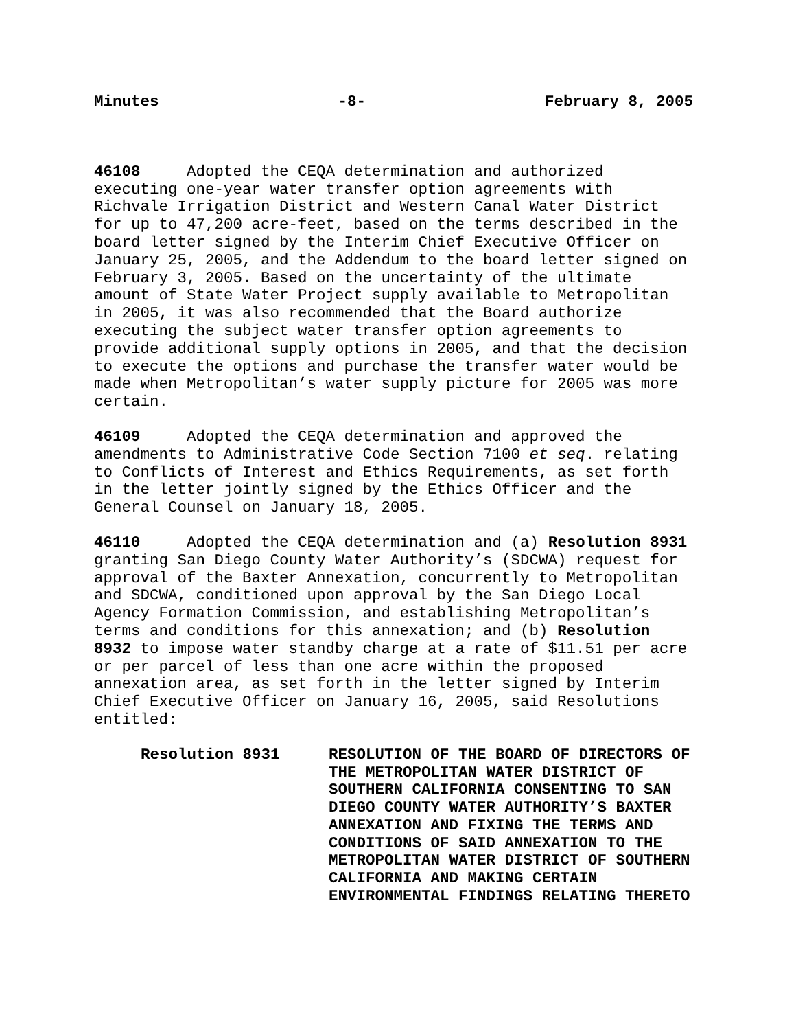Minutes -8- February 8, 2005
46108 Adopted the CEQA determination and authorized executing one-year water transfer option agreements with Richvale Irrigation District and Western Canal Water District for up to 47,200 acre-feet, based on the terms described in the board letter signed by the Interim Chief Executive Officer on January 25, 2005, and the Addendum to the board letter signed on February 3, 2005. Based on the uncertainty of the ultimate amount of State Water Project supply available to Metropolitan in 2005, it was also recommended that the Board authorize executing the subject water transfer option agreements to provide additional supply options in 2005, and that the decision to execute the options and purchase the transfer water would be made when Metropolitan’s water supply picture for 2005 was more certain.
46109 Adopted the CEQA determination and approved the amendments to Administrative Code Section 7100 et seq. relating to Conflicts of Interest and Ethics Requirements, as set forth in the letter jointly signed by the Ethics Officer and the General Counsel on January 18, 2005.
46110 Adopted the CEQA determination and (a) Resolution 8931 granting San Diego County Water Authority’s (SDCWA) request for approval of the Baxter Annexation, concurrently to Metropolitan and SDCWA, conditioned upon approval by the San Diego Local Agency Formation Commission, and establishing Metropolitan’s terms and conditions for this annexation; and (b) Resolution 8932 to impose water standby charge at a rate of $11.51 per acre or per parcel of less than one acre within the proposed annexation area, as set forth in the letter signed by Interim Chief Executive Officer on January 16, 2005, said Resolutions entitled:
Resolution 8931 RESOLUTION OF THE BOARD OF DIRECTORS OF THE METROPOLITAN WATER DISTRICT OF SOUTHERN CALIFORNIA CONSENTING TO SAN DIEGO COUNTY WATER AUTHORITY’S BAXTER ANNEXATION AND FIXING THE TERMS AND CONDITIONS OF SAID ANNEXATION TO THE METROPOLITAN WATER DISTRICT OF SOUTHERN CALIFORNIA AND MAKING CERTAIN ENVIRONMENTAL FINDINGS RELATING THERETO